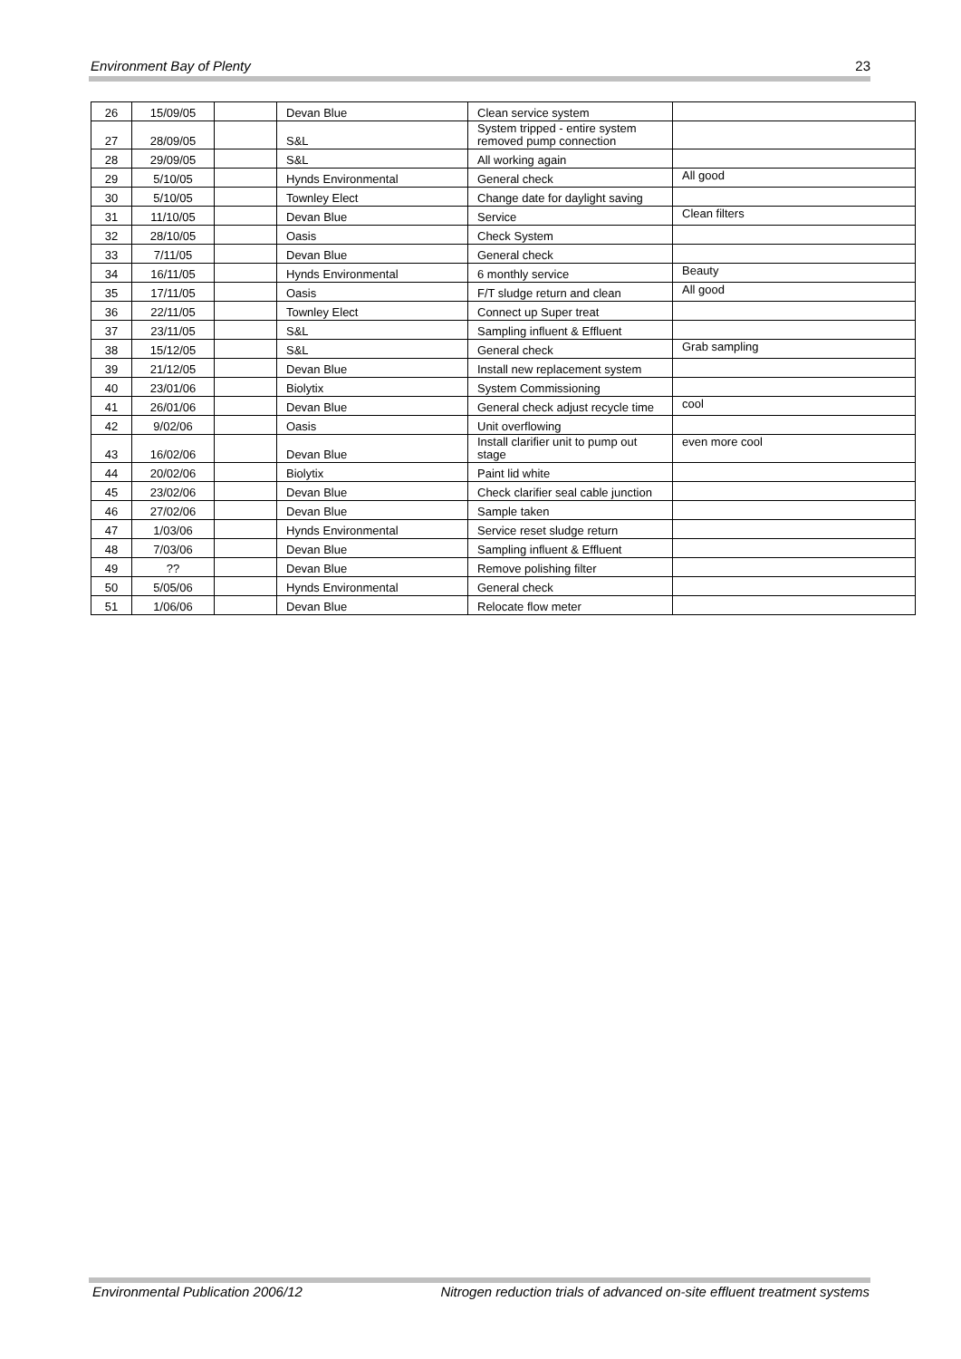Environment Bay of Plenty 23
| 26 | 15/09/05 | | Devan Blue | Clean service system | |
| 27 | 28/09/05 | | S&L | System tripped - entire system removed pump connection | |
| 28 | 29/09/05 | | S&L | All working again | |
| 29 | 5/10/05 | | Hynds Environmental | General check | All good |
| 30 | 5/10/05 | | Townley Elect | Change date for daylight saving | |
| 31 | 11/10/05 | | Devan Blue | Service | Clean filters |
| 32 | 28/10/05 | | Oasis | Check System | |
| 33 | 7/11/05 | | Devan Blue | General check | |
| 34 | 16/11/05 | | Hynds Environmental | 6 monthly service | Beauty |
| 35 | 17/11/05 | | Oasis | F/T sludge return and clean | All good |
| 36 | 22/11/05 | | Townley Elect | Connect up Super treat | |
| 37 | 23/11/05 | | S&L | Sampling influent & Effluent | |
| 38 | 15/12/05 | | S&L | General check | Grab sampling |
| 39 | 21/12/05 | | Devan Blue | Install new replacement system | |
| 40 | 23/01/06 | | Biolytix | System Commissioning | |
| 41 | 26/01/06 | | Devan Blue | General check adjust recycle time | cool |
| 42 | 9/02/06 | | Oasis | Unit overflowing | |
| 43 | 16/02/06 | | Devan Blue | Install clarifier unit to pump out stage | even more cool |
| 44 | 20/02/06 | | Biolytix | Paint lid white | |
| 45 | 23/02/06 | | Devan Blue | Check clarifier seal cable junction | |
| 46 | 27/02/06 | | Devan Blue | Sample taken | |
| 47 | 1/03/06 | | Hynds Environmental | Service reset sludge return | |
| 48 | 7/03/06 | | Devan Blue | Sampling influent & Effluent | |
| 49 | ?? | | Devan Blue | Remove polishing filter | |
| 50 | 5/05/06 | | Hynds Environmental | General check | |
| 51 | 1/06/06 | | Devan Blue | Relocate flow meter | |
Environmental Publication 2006/12 Nitrogen reduction trials of advanced on-site effluent treatment systems